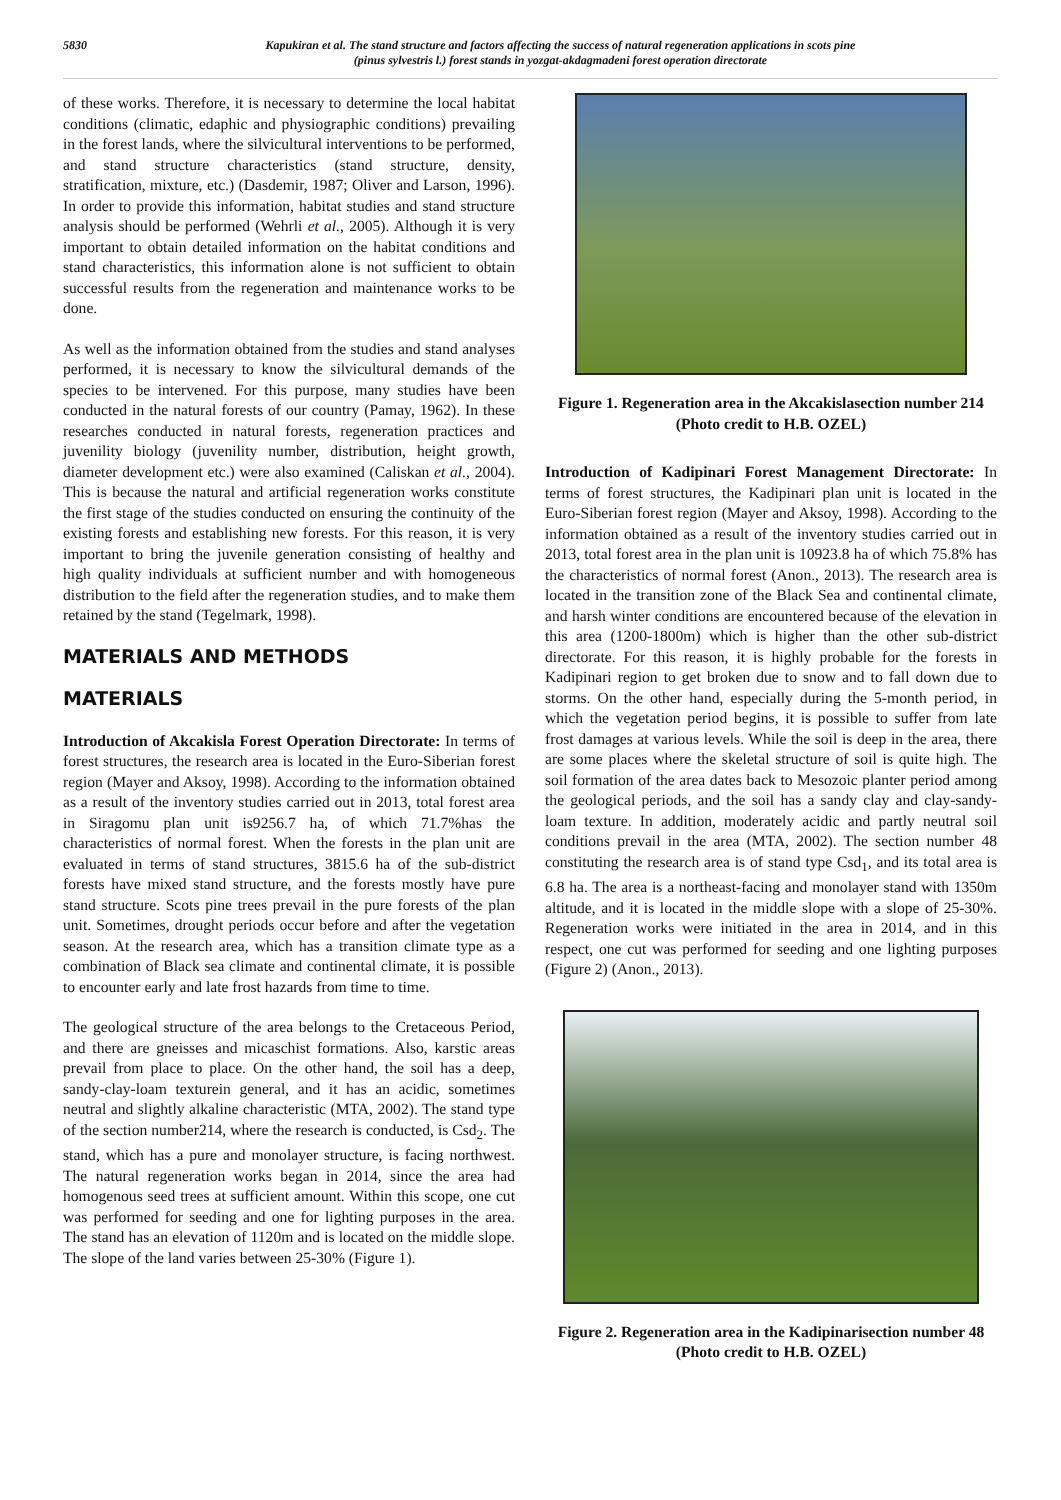5830 Kapukiran et al. The stand structure and factors affecting the success of natural regeneration applications in scots pine
(pinus sylvestris l.) forest stands in yozgat-akdagmadeni forest operation directorate
of these works. Therefore, it is necessary to determine the local habitat conditions (climatic, edaphic and physiographic conditions) prevailing in the forest lands, where the silvicultural interventions to be performed, and stand structure characteristics (stand structure, density, stratification, mixture, etc.) (Dasdemir, 1987; Oliver and Larson, 1996). In order to provide this information, habitat studies and stand structure analysis should be performed (Wehrli et al., 2005). Although it is very important to obtain detailed information on the habitat conditions and stand characteristics, this information alone is not sufficient to obtain successful results from the regeneration and maintenance works to be done.
As well as the information obtained from the studies and stand analyses performed, it is necessary to know the silvicultural demands of the species to be intervened. For this purpose, many studies have been conducted in the natural forests of our country (Pamay, 1962). In these researches conducted in natural forests, regeneration practices and juvenility biology (juvenility number, distribution, height growth, diameter development etc.) were also examined (Caliskan et al., 2004). This is because the natural and artificial regeneration works constitute the first stage of the studies conducted on ensuring the continuity of the existing forests and establishing new forests. For this reason, it is very important to bring the juvenile generation consisting of healthy and high quality individuals at sufficient number and with homogeneous distribution to the field after the regeneration studies, and to make them retained by the stand (Tegelmark, 1998).
MATERIALS AND METHODS
MATERIALS
Introduction of Akcakisla Forest Operation Directorate: In terms of forest structures, the research area is located in the Euro-Siberian forest region (Mayer and Aksoy, 1998). According to the information obtained as a result of the inventory studies carried out in 2013, total forest area in Siragomu plan unit is9256.7 ha, of which 71.7%has the characteristics of normal forest. When the forests in the plan unit are evaluated in terms of stand structures, 3815.6 ha of the sub-district forests have mixed stand structure, and the forests mostly have pure stand structure. Scots pine trees prevail in the pure forests of the plan unit. Sometimes, drought periods occur before and after the vegetation season. At the research area, which has a transition climate type as a combination of Black sea climate and continental climate, it is possible to encounter early and late frost hazards from time to time.
The geological structure of the area belongs to the Cretaceous Period, and there are gneisses and micaschist formations. Also, karstic areas prevail from place to place. On the other hand, the soil has a deep, sandy-clay-loam texturein general, and it has an acidic, sometimes neutral and slightly alkaline characteristic (MTA, 2002). The stand type of the section number214, where the research is conducted, is Csd<sub>2</sub>. The stand, which has a pure and monolayer structure, is facing northwest. The natural regeneration works began in 2014, since the area had homogenous seed trees at sufficient amount. Within this scope, one cut was performed for seeding and one for lighting purposes in the area. The stand has an elevation of 1120m and is located on the middle slope. The slope of the land varies between 25-30% (Figure 1).
Figure 1. Regeneration area in the Akcakislasection number 214 (Photo credit to H.B. OZEL)
Introduction of Kadipinari Forest Management Directorate: In terms of forest structures, the Kadipinari plan unit is located in the Euro-Siberian forest region (Mayer and Aksoy, 1998). According to the information obtained as a result of the inventory studies carried out in 2013, total forest area in the plan unit is 10923.8 ha of which 75.8% has the characteristics of normal forest (Anon., 2013). The research area is located in the transition zone of the Black Sea and continental climate, and harsh winter conditions are encountered because of the elevation in this area (1200-1800m) which is higher than the other sub-district directorate. For this reason, it is highly probable for the forests in Kadipinari region to get broken due to snow and to fall down due to storms. On the other hand, especially during the 5-month period, in which the vegetation period begins, it is possible to suffer from late frost damages at various levels. While the soil is deep in the area, there are some places where the skeletal structure of soil is quite high. The soil formation of the area dates back to Mesozoic planter period among the geological periods, and the soil has a sandy clay and clay-sandy-loam texture. In addition, moderately acidic and partly neutral soil conditions prevail in the area (MTA, 2002). The section number 48 constituting the research area is of stand type Csd<sub>1</sub>, and its total area is 6.8 ha. The area is a northeast-facing and monolayer stand with 1350m altitude, and it is located in the middle slope with a slope of 25-30%. Regeneration works were initiated in the area in 2014, and in this respect, one cut was performed for seeding and one lighting purposes (Figure 2) (Anon., 2013).
Figure 2. Regeneration area in the Kadipinarisection number 48 (Photo credit to H.B. OZEL)